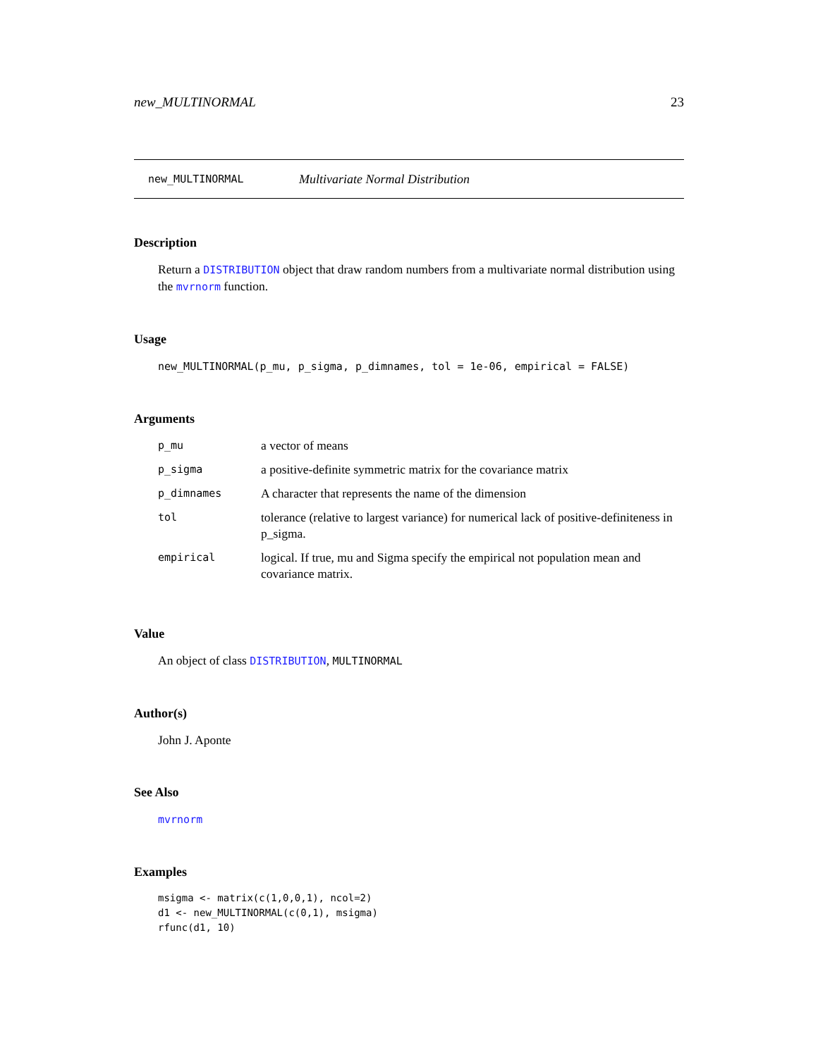new_MULTINORMAL 23
new_MULTINORMAL Multivariate Normal Distribution
Description
Return a DISTRIBUTION object that draw random numbers from a multivariate normal distribution using the mvrnorm function.
Usage
new_MULTINORMAL(p_mu, p_sigma, p_dimnames, tol = 1e-06, empirical = FALSE)
Arguments
| p_mu | a vector of means |
| p_sigma | a positive-definite symmetric matrix for the covariance matrix |
| p_dimnames | A character that represents the name of the dimension |
| tol | tolerance (relative to largest variance) for numerical lack of positive-definiteness in p_sigma. |
| empirical | logical. If true, mu and Sigma specify the empirical not population mean and covariance matrix. |
Value
An object of class DISTRIBUTION, MULTINORMAL
Author(s)
John J. Aponte
See Also
mvrnorm
Examples
msigma <- matrix(c(1,0,0,1), ncol=2)
d1 <- new_MULTINORMAL(c(0,1), msigma)
rfunc(d1, 10)